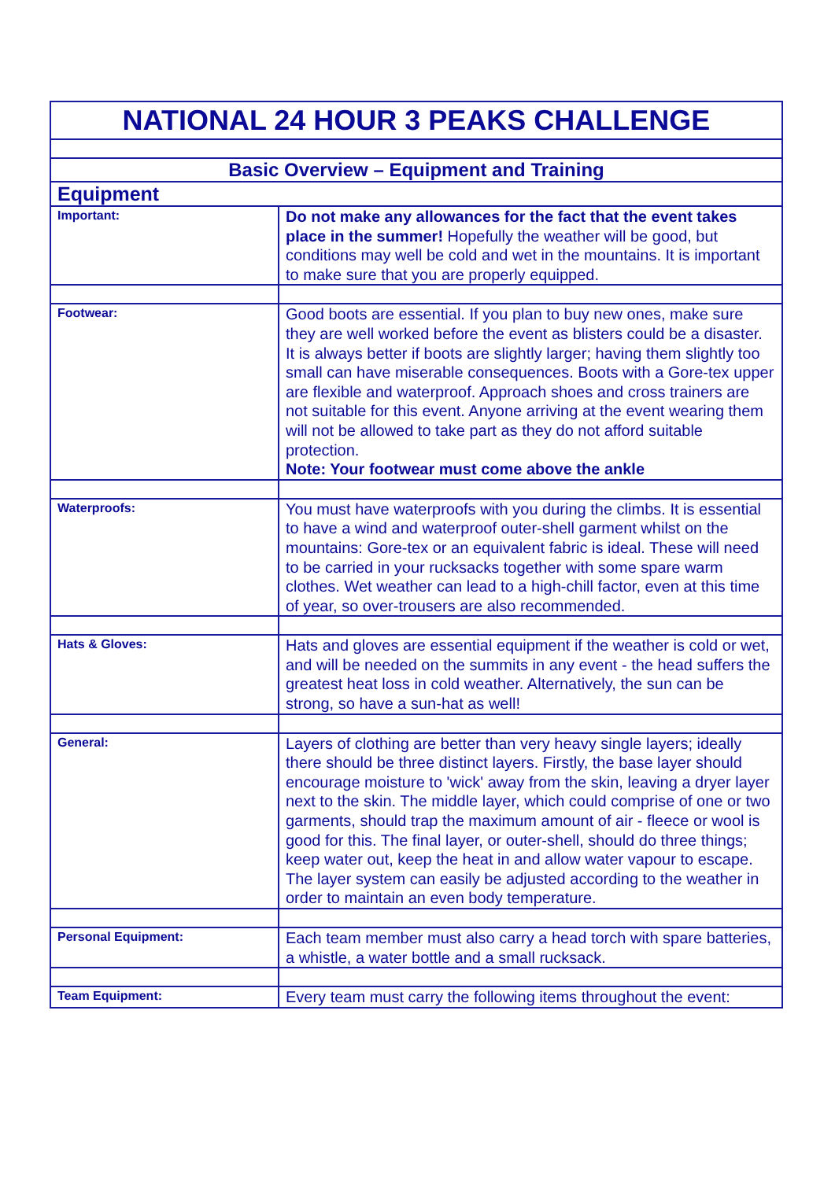| NATIONAL 24 HOUR 3 PEAKS CHALLENGE | |
| Basic Overview – Equipment and Training | |
| Equipment | |
| Important: | Do not make any allowances for the fact that the event takes place in the summer! Hopefully the weather will be good, but conditions may well be cold and wet in the mountains. It is important to make sure that you are properly equipped. |
| Footwear: | Good boots are essential. If you plan to buy new ones, make sure they are well worked before the event as blisters could be a disaster. It is always better if boots are slightly larger; having them slightly too small can have miserable consequences. Boots with a Gore-tex upper are flexible and waterproof. Approach shoes and cross trainers are not suitable for this event. Anyone arriving at the event wearing them will not be allowed to take part as they do not afford suitable protection. Note: Your footwear must come above the ankle |
| Waterproofs: | You must have waterproofs with you during the climbs. It is essential to have a wind and waterproof outer-shell garment whilst on the mountains: Gore-tex or an equivalent fabric is ideal. These will need to be carried in your rucksacks together with some spare warm clothes. Wet weather can lead to a high-chill factor, even at this time of year, so over-trousers are also recommended. |
| Hats & Gloves: | Hats and gloves are essential equipment if the weather is cold or wet, and will be needed on the summits in any event - the head suffers the greatest heat loss in cold weather. Alternatively, the sun can be strong, so have a sun-hat as well! |
| General: | Layers of clothing are better than very heavy single layers; ideally there should be three distinct layers. Firstly, the base layer should encourage moisture to 'wick' away from the skin, leaving a dryer layer next to the skin. The middle layer, which could comprise of one or two garments, should trap the maximum amount of air - fleece or wool is good for this. The final layer, or outer-shell, should do three things; keep water out, keep the heat in and allow water vapour to escape. The layer system can easily be adjusted according to the weather in order to maintain an even body temperature. |
| Personal Equipment: | Each team member must also carry a head torch with spare batteries, a whistle, a water bottle and a small rucksack. |
| Team Equipment: | Every team must carry the following items throughout the event: |